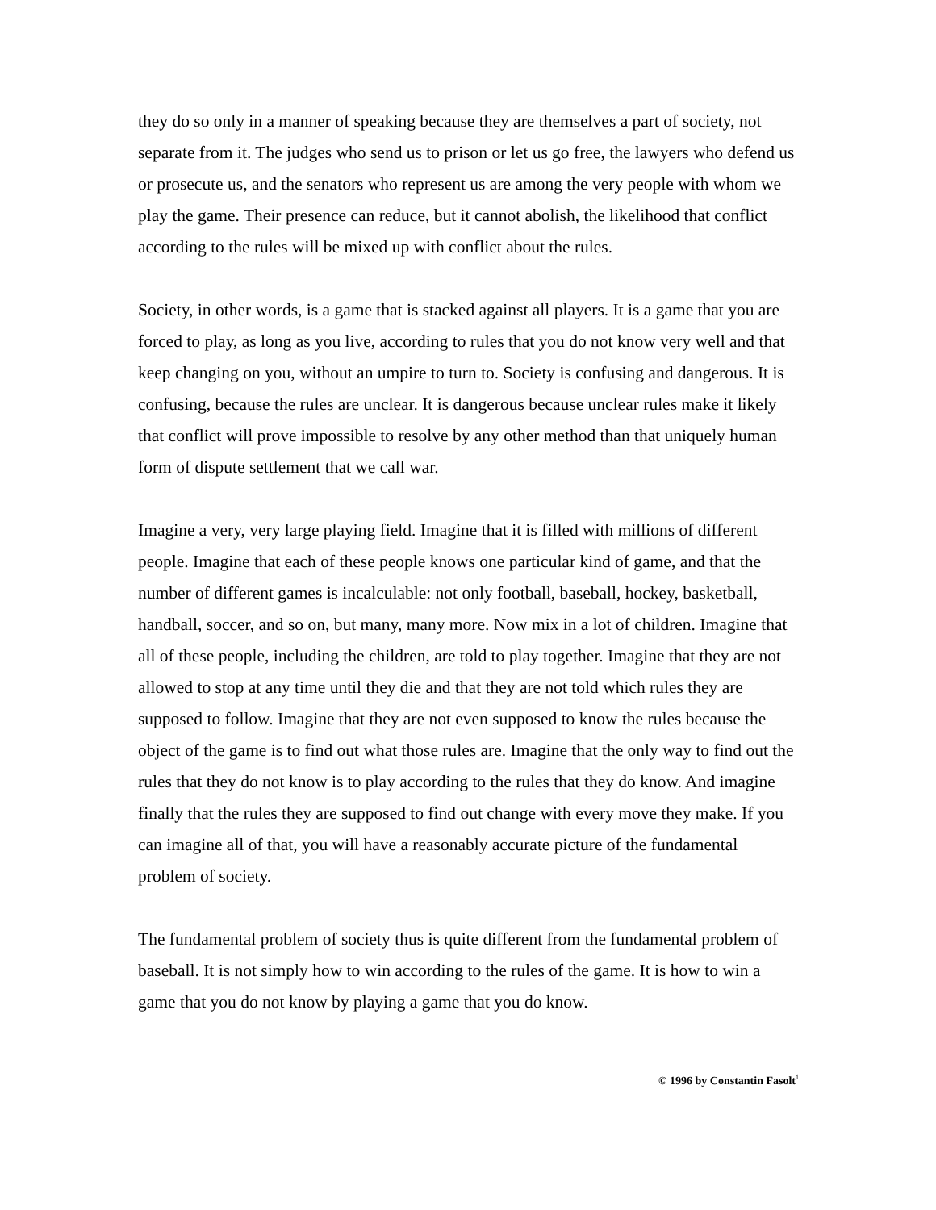they do so only in a manner of speaking because they are themselves a part of society, not separate from it. The judges who send us to prison or let us go free, the lawyers who defend us or prosecute us, and the senators who represent us are among the very people with whom we play the game. Their presence can reduce, but it cannot abolish, the likelihood that conflict according to the rules will be mixed up with conflict about the rules.
Society, in other words, is a game that is stacked against all players. It is a game that you are forced to play, as long as you live, according to rules that you do not know very well and that keep changing on you, without an umpire to turn to. Society is confusing and dangerous. It is confusing, because the rules are unclear. It is dangerous because unclear rules make it likely that conflict will prove impossible to resolve by any other method than that uniquely human form of dispute settlement that we call war.
Imagine a very, very large playing field. Imagine that it is filled with millions of different people. Imagine that each of these people knows one particular kind of game, and that the number of different games is incalculable: not only football, baseball, hockey, basketball, handball, soccer, and so on, but many, many more. Now mix in a lot of children. Imagine that all of these people, including the children, are told to play together. Imagine that they are not allowed to stop at any time until they die and that they are not told which rules they are supposed to follow. Imagine that they are not even supposed to know the rules because the object of the game is to find out what those rules are. Imagine that the only way to find out the rules that they do not know is to play according to the rules that they do know. And imagine finally that the rules they are supposed to find out change with every move they make. If you can imagine all of that, you will have a reasonably accurate picture of the fundamental problem of society.
The fundamental problem of society thus is quite different from the fundamental problem of baseball. It is not simply how to win according to the rules of the game. It is how to win a game that you do not know by playing a game that you do know.
© 1996 by Constantin Fasolt<sup>1</sup>